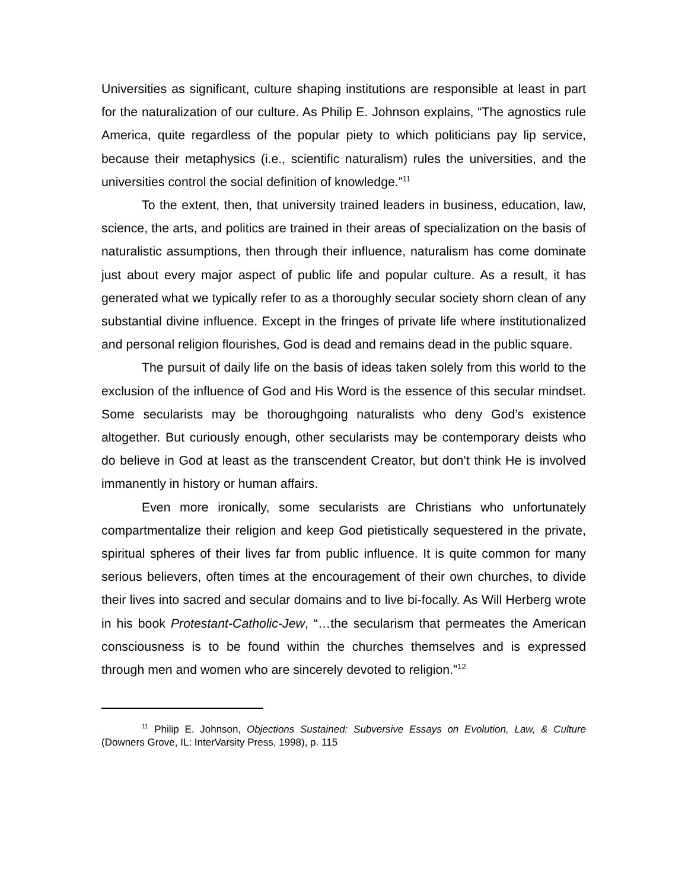Universities as significant, culture shaping institutions are responsible at least in part for the naturalization of our culture. As Philip E. Johnson explains, “The agnostics rule America, quite regardless of the popular piety to which politicians pay lip service, because their metaphysics (i.e., scientific naturalism) rules the universities, and the universities control the social definition of knowledge.”<sup>11</sup>
To the extent, then, that university trained leaders in business, education, law, science, the arts, and politics are trained in their areas of specialization on the basis of naturalistic assumptions, then through their influence, naturalism has come dominate just about every major aspect of public life and popular culture. As a result, it has generated what we typically refer to as a thoroughly secular society shorn clean of any substantial divine influence. Except in the fringes of private life where institutionalized and personal religion flourishes, God is dead and remains dead in the public square.
The pursuit of daily life on the basis of ideas taken solely from this world to the exclusion of the influence of God and His Word is the essence of this secular mindset. Some secularists may be thoroughgoing naturalists who deny God’s existence altogether. But curiously enough, other secularists may be contemporary deists who do believe in God at least as the transcendent Creator, but don’t think He is involved immanently in history or human affairs.
Even more ironically, some secularists are Christians who unfortunately compartmentalize their religion and keep God pietistically sequestered in the private, spiritual spheres of their lives far from public influence. It is quite common for many serious believers, often times at the encouragement of their own churches, to divide their lives into sacred and secular domains and to live bi-focally. As Will Herberg wrote in his book Protestant-Catholic-Jew, “…the secularism that permeates the American consciousness is to be found within the churches themselves and is expressed through men and women who are sincerely devoted to religion.”<sup>12</sup>
<sup>11</sup> Philip E. Johnson, Objections Sustained: Subversive Essays on Evolution, Law, & Culture (Downers Grove, IL: InterVarsity Press, 1998), p. 115